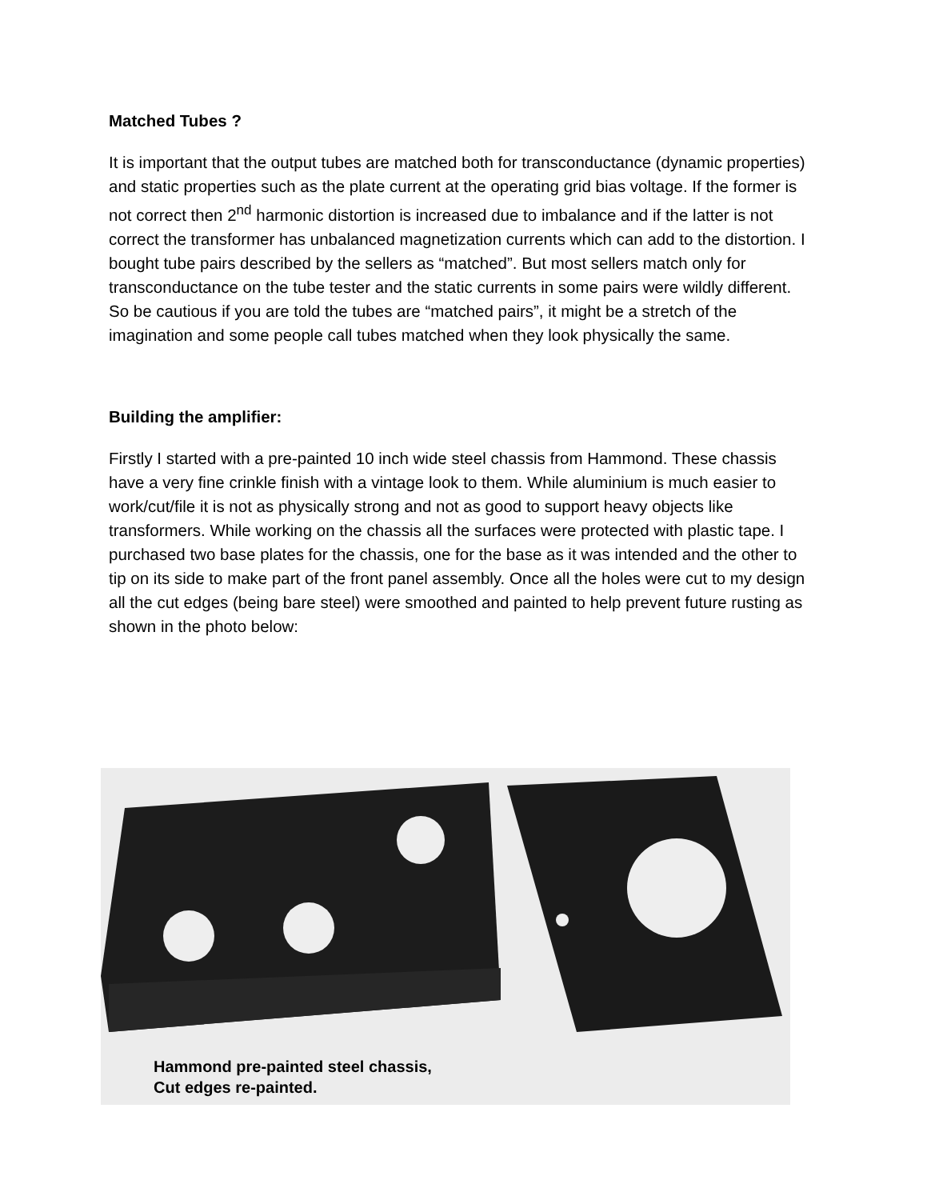Matched Tubes ?
It is important that the output tubes are matched both for transconductance (dynamic properties) and static properties such as the plate current at the operating grid bias voltage. If the former is not correct then 2<sup>nd</sup> harmonic distortion is increased due to imbalance and if the latter is not correct the transformer has unbalanced magnetization currents which can add to the distortion. I bought tube pairs described by the sellers as “matched”. But most sellers match only for transconductance on the tube tester and the static currents in some pairs were wildly different. So be cautious if you are told the tubes are “matched pairs”, it might be a stretch of the imagination and some people call tubes matched when they look physically the same.
Building the amplifier:
Firstly I started with a pre-painted 10 inch wide steel chassis from Hammond. These chassis have a very fine crinkle finish with a vintage look to them. While aluminium is much easier to work/cut/file it is not as physically strong and not as good to support heavy objects like transformers. While working on the chassis all the surfaces were protected with plastic tape. I purchased two base plates for the chassis, one for the base as it was intended and the other to tip on its side to make part of the front panel assembly. Once all the holes were cut to my design all the cut edges (being bare steel) were smoothed and painted to help prevent future rusting as shown in the photo below:
Hammond pre-painted steel chassis,
Cut edges re-painted.